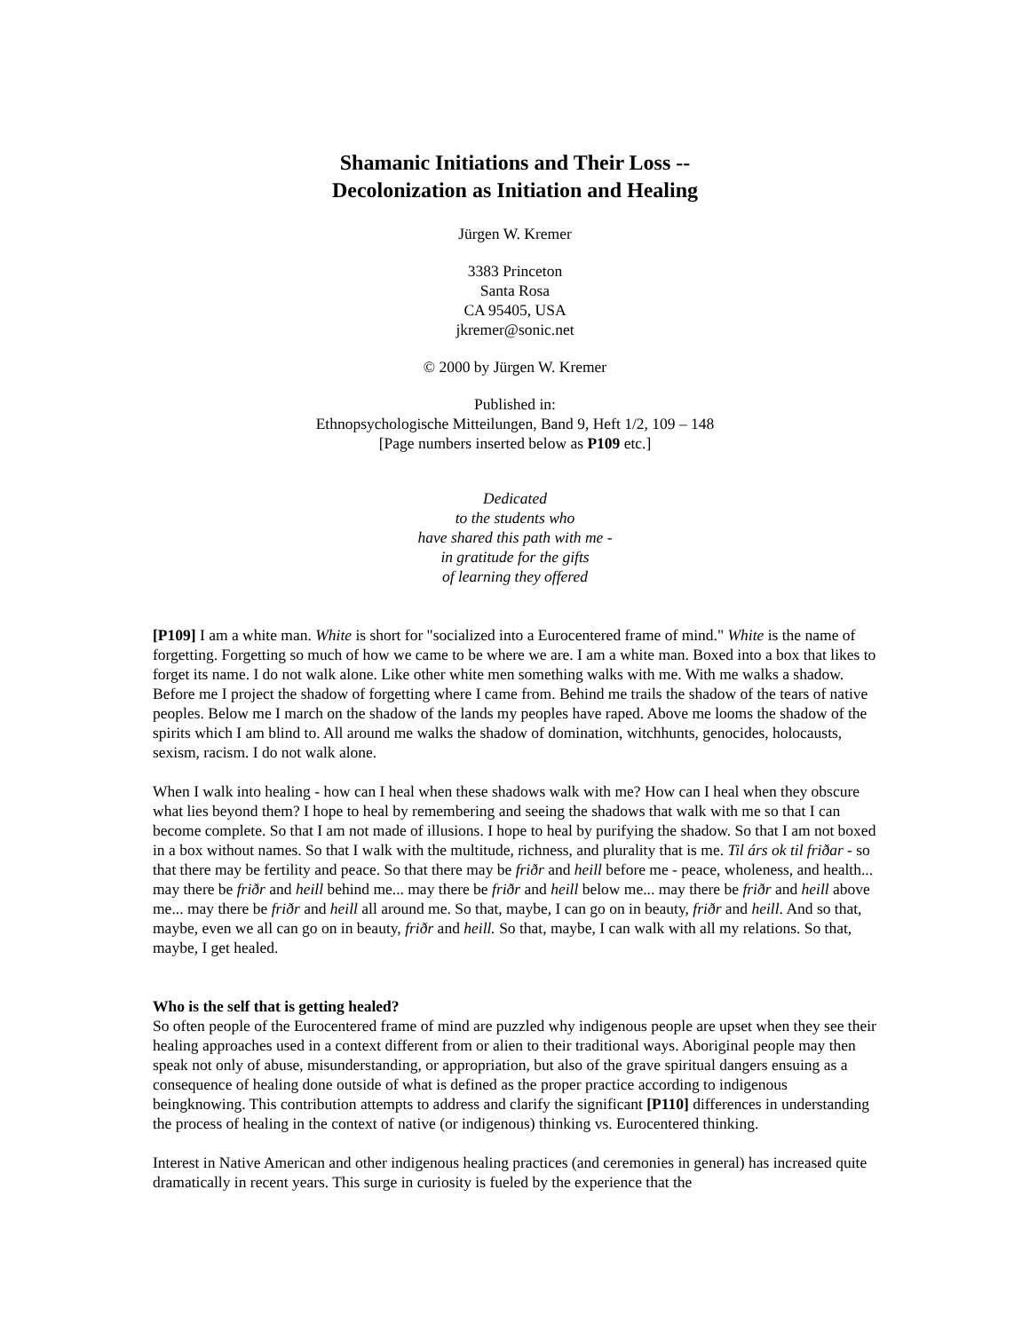Shamanic Initiations and Their Loss --
Decolonization as Initiation and Healing
Jürgen W. Kremer
3383 Princeton
Santa Rosa
CA 95405, USA
jkremer@sonic.net
© 2000 by Jürgen W. Kremer
Published in:
Ethnopsychologische Mitteilungen, Band 9, Heft 1/2, 109 – 148
[Page numbers inserted below as P109 etc.]
Dedicated
to the students who
have shared this path with me -
in gratitude for the gifts
of learning they offered
[P109] I am a white man. White is short for "socialized into a Eurocentered frame of mind." White is the name of forgetting. Forgetting so much of how we came to be where we are. I am a white man. Boxed into a box that likes to forget its name. I do not walk alone. Like other white men something walks with me. With me walks a shadow. Before me I project the shadow of forgetting where I came from. Behind me trails the shadow of the tears of native peoples. Below me I march on the shadow of the lands my peoples have raped. Above me looms the shadow of the spirits which I am blind to. All around me walks the shadow of domination, witchhunts, genocides, holocausts, sexism, racism. I do not walk alone.
When I walk into healing - how can I heal when these shadows walk with me? How can I heal when they obscure what lies beyond them? I hope to heal by remembering and seeing the shadows that walk with me so that I can become complete. So that I am not made of illusions. I hope to heal by purifying the shadow. So that I am not boxed in a box without names. So that I walk with the multitude, richness, and plurality that is me. Til árs ok til friðar - so that there may be fertility and peace. So that there may be friðr and heill before me - peace, wholeness, and health... may there be friðr and heill behind me... may there be friðr and heill below me... may there be friðr and heill above me... may there be friðr and heill all around me. So that, maybe, I can go on in beauty, friðr and heill. And so that, maybe, even we all can go on in beauty, friðr and heill. So that, maybe, I can walk with all my relations. So that, maybe, I get healed.
Who is the self that is getting healed?
So often people of the Eurocentered frame of mind are puzzled why indigenous people are upset when they see their healing approaches used in a context different from or alien to their traditional ways. Aboriginal people may then speak not only of abuse, misunderstanding, or appropriation, but also of the grave spiritual dangers ensuing as a consequence of healing done outside of what is defined as the proper practice according to indigenous beingknowing. This contribution attempts to address and clarify the significant [P110] differences in understanding the process of healing in the context of native (or indigenous) thinking vs. Eurocentered thinking.
Interest in Native American and other indigenous healing practices (and ceremonies in general) has increased quite dramatically in recent years. This surge in curiosity is fueled by the experience that the